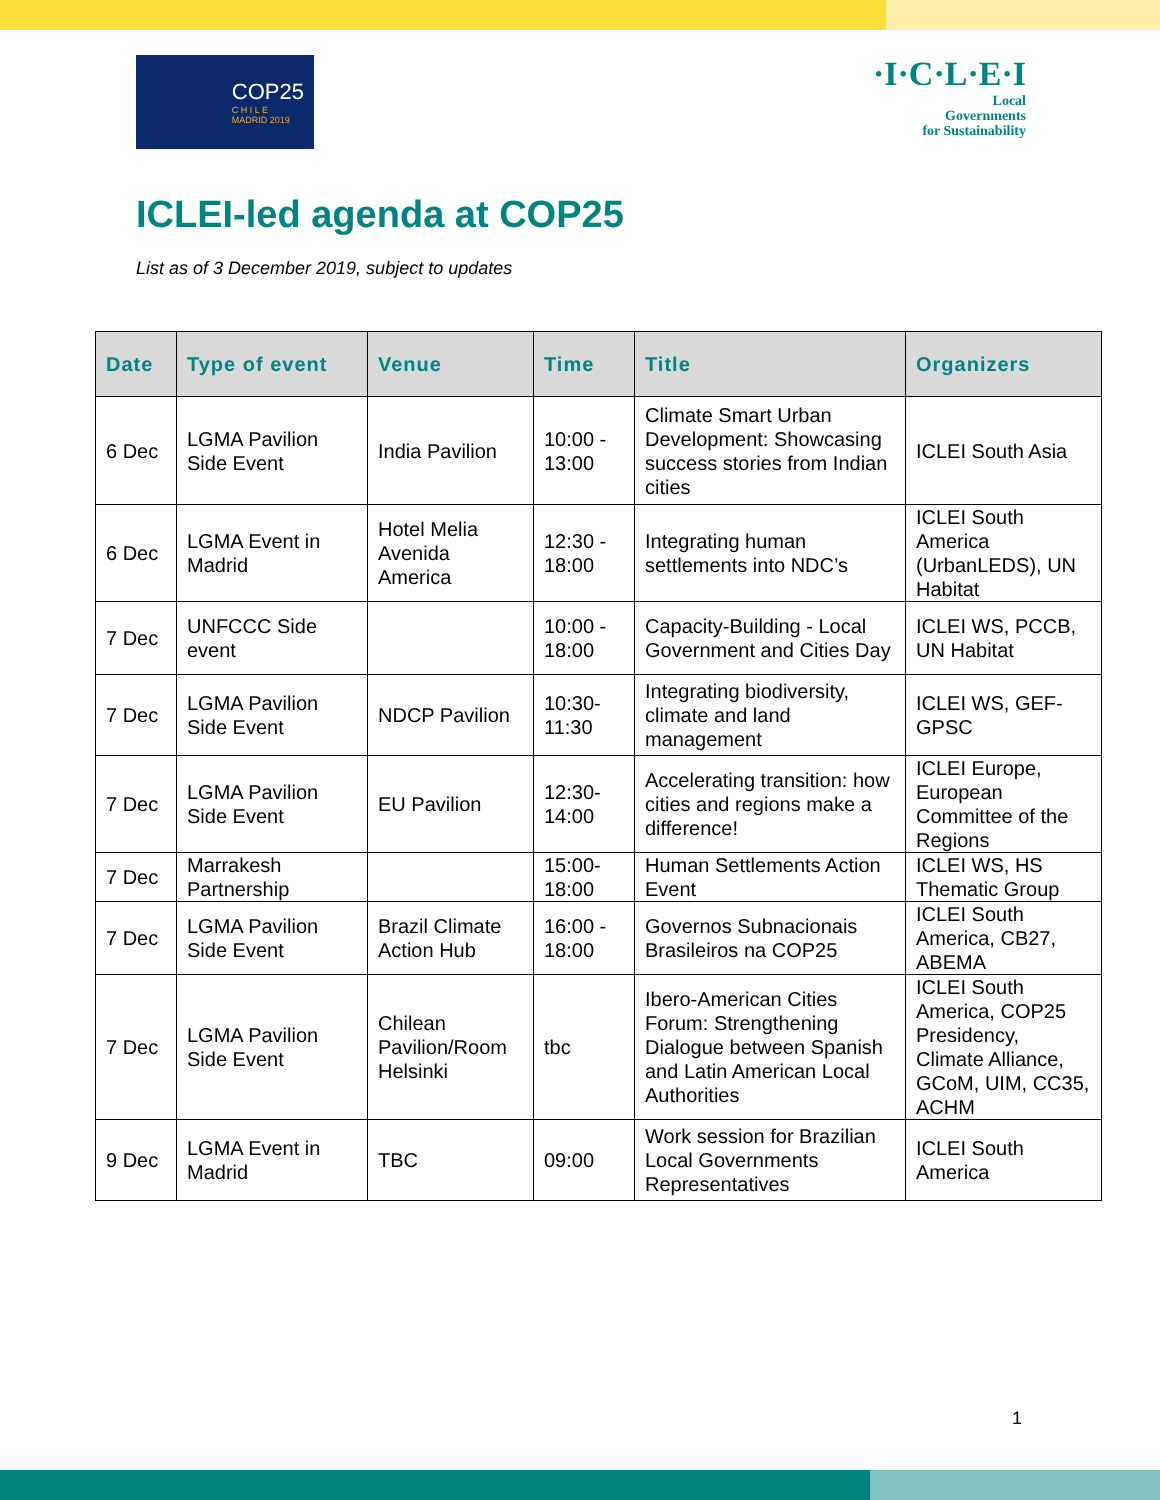COP25
C H I L E
MADRID 2019
·I·C·L·E·I
Local
Governments
for Sustainability
ICLEI-led agenda at COP25
List as of 3 December 2019, subject to updates
| Date | Type of event | Venue | Time | Title | Organizers |
| --- | --- | --- | --- | --- | --- |
| 6 Dec | LGMA Pavilion Side Event | India Pavilion | 10:00 - 13:00 | Climate Smart Urban Development: Showcasing success stories from Indian cities | ICLEI South Asia |
| 6 Dec | LGMA Event in Madrid | Hotel Melia Avenida America | 12:30 - 18:00 | Integrating human settlements into NDC’s | ICLEI South America (UrbanLEDS), UN Habitat |
| 7 Dec | UNFCCC Side event | | 10:00 - 18:00 | Capacity-Building - Local Government and Cities Day | ICLEI WS, PCCB, UN Habitat |
| 7 Dec | LGMA Pavilion Side Event | NDCP Pavilion | 10:30-11:30 | Integrating biodiversity, climate and land management | ICLEI WS, GEF-GPSC |
| 7 Dec | LGMA Pavilion Side Event | EU Pavilion | 12:30-14:00 | Accelerating transition: how cities and regions make a difference! | ICLEI Europe, European Committee of the Regions |
| 7 Dec | Marrakesh Partnership | | 15:00-18:00 | Human Settlements Action Event | ICLEI WS, HS Thematic Group |
| 7 Dec | LGMA Pavilion Side Event | Brazil Climate Action Hub | 16:00 - 18:00 | Governos Subnacionais Brasileiros na COP25 | ICLEI South America, CB27, ABEMA |
| 7 Dec | LGMA Pavilion Side Event | Chilean Pavilion/Room Helsinki | tbc | Ibero-American Cities Forum: Strengthening Dialogue between Spanish and Latin American Local Authorities | ICLEI South America, COP25 Presidency, Climate Alliance, GCoM, UIM, CC35, ACHM |
| 9 Dec | LGMA Event in Madrid | TBC | 09:00 | Work session for Brazilian Local Governments Representatives | ICLEI South America |
1